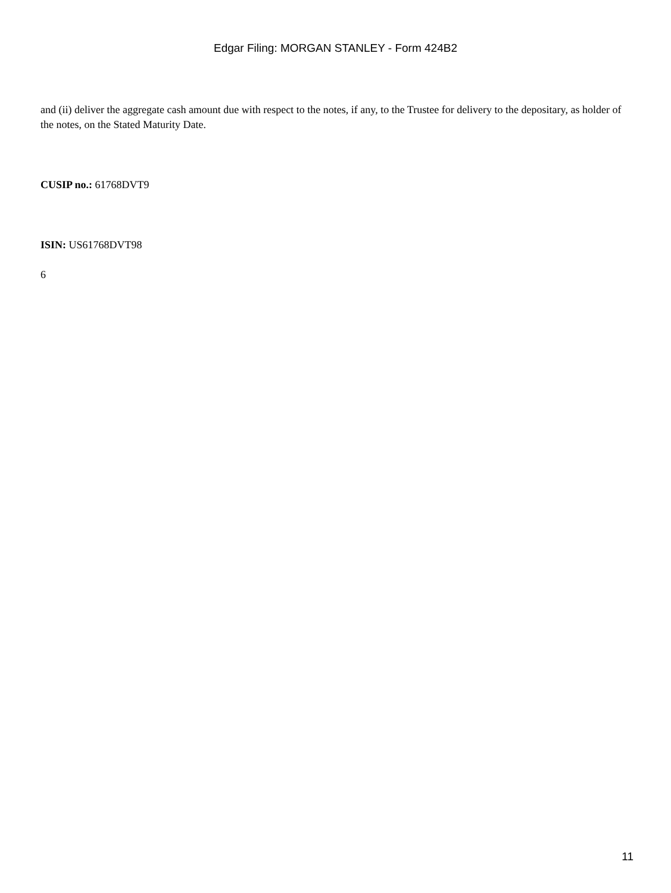Edgar Filing: MORGAN STANLEY - Form 424B2
and (ii) deliver the aggregate cash amount due with respect to the notes, if any, to the Trustee for delivery to the depositary, as holder of the notes, on the Stated Maturity Date.
CUSIP no.: 61768DVT9
ISIN: US61768DVT98
6
11